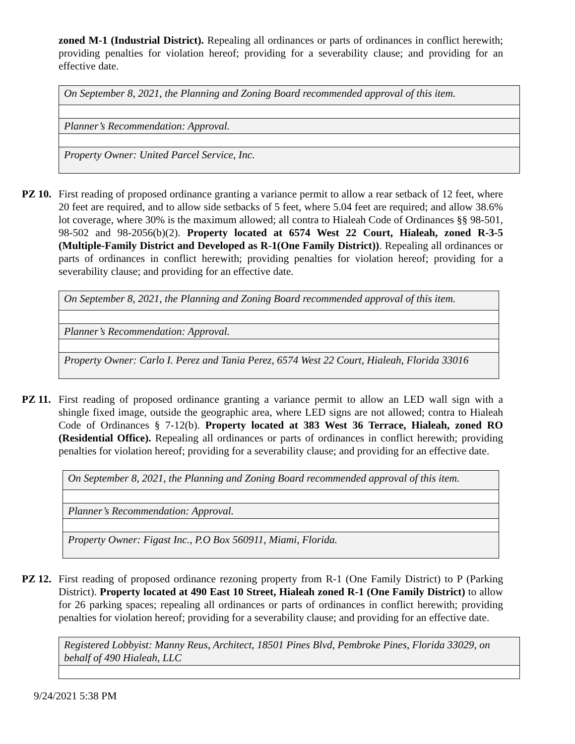zoned M-1 (Industrial District). Repealing all ordinances or parts of ordinances in conflict herewith; providing penalties for violation hereof; providing for a severability clause; and providing for an effective date.
| On September 8, 2021, the Planning and Zoning Board recommended approval of this item. |
| Planner’s Recommendation: Approval. |
| Property Owner: United Parcel Service, Inc. |
PZ 10.
First reading of proposed ordinance granting a variance permit to allow a rear setback of 12 feet, where 20 feet are required, and to allow side setbacks of 5 feet, where 5.04 feet are required; and allow 38.6% lot coverage, where 30% is the maximum allowed; all contra to Hialeah Code of Ordinances §§ 98-501, 98-502 and 98-2056(b)(2). Property located at 6574 West 22 Court, Hialeah, zoned R-3-5 (Multiple-Family District and Developed as R-1(One Family District)). Repealing all ordinances or parts of ordinances in conflict herewith; providing penalties for violation hereof; providing for a severability clause; and providing for an effective date.
| On September 8, 2021, the Planning and Zoning Board recommended approval of this item. |
| Planner’s Recommendation: Approval. |
| Property Owner: Carlo I. Perez and Tania Perez, 6574 West 22 Court, Hialeah, Florida 33016 |
PZ 11.
First reading of proposed ordinance granting a variance permit to allow an LED wall sign with a shingle fixed image, outside the geographic area, where LED signs are not allowed; contra to Hialeah Code of Ordinances § 7-12(b). Property located at 383 West 36 Terrace, Hialeah, zoned RO (Residential Office). Repealing all ordinances or parts of ordinances in conflict herewith; providing penalties for violation hereof; providing for a severability clause; and providing for an effective date.
| On September 8, 2021, the Planning and Zoning Board recommended approval of this item. |
| Planner’s Recommendation: Approval. |
| Property Owner: Figast Inc., P.O Box 560911, Miami, Florida. |
PZ 12.
First reading of proposed ordinance rezoning property from R-1 (One Family District) to P (Parking District). Property located at 490 East 10 Street, Hialeah zoned R-1 (One Family District) to allow for 26 parking spaces; repealing all ordinances or parts of ordinances in conflict herewith; providing penalties for violation hereof; providing for a severability clause; and providing for an effective date.
| Registered Lobbyist: Manny Reus, Architect, 18501 Pines Blvd, Pembroke Pines, Florida 33029, on behalf of 490 Hialeah, LLC |
9/24/2021 5:38 PM